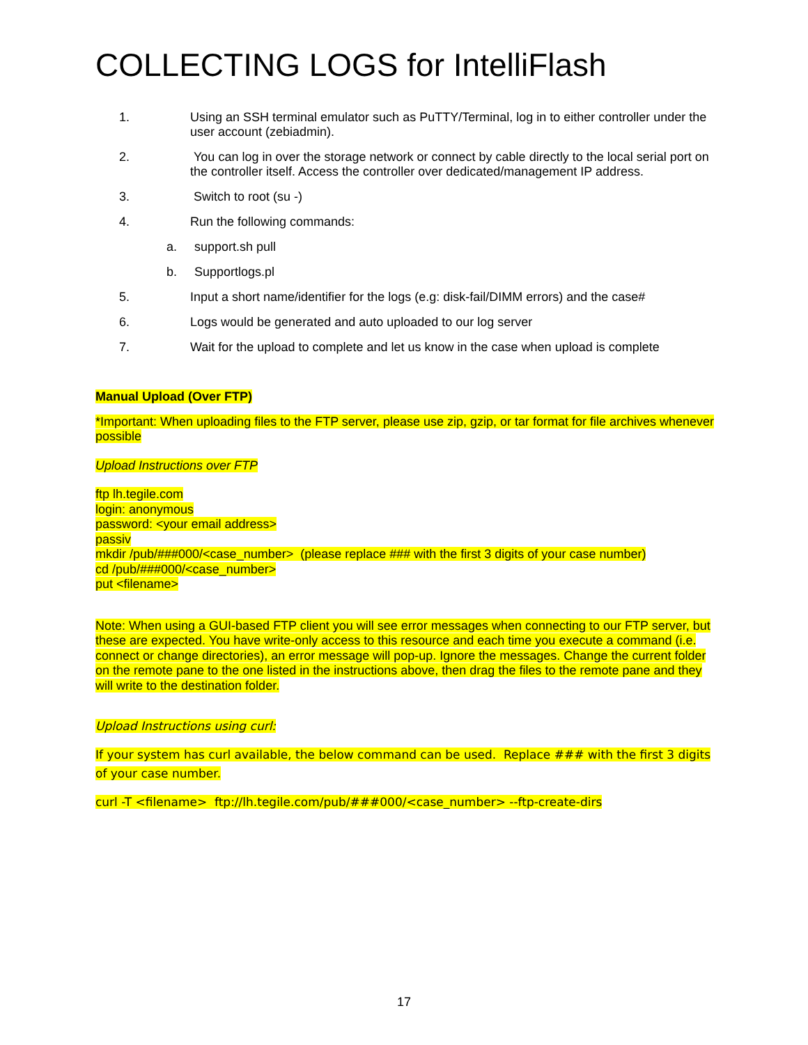COLLECTING LOGS for IntelliFlash
1. Using an SSH terminal emulator such as PuTTY/Terminal, log in to either controller under the user account (zebiadmin).
2. You can log in over the storage network or connect by cable directly to the local serial port on the controller itself. Access the controller over dedicated/management IP address.
3. Switch to root (su -)
4. Run the following commands:
a. support.sh pull
b. Supportlogs.pl
5. Input a short name/identifier for the logs (e.g: disk-fail/DIMM errors) and the case#
6. Logs would be generated and auto uploaded to our log server
7. Wait for the upload to complete and let us know in the case when upload is complete
Manual Upload (Over FTP)
*Important: When uploading files to the FTP server, please use zip, gzip, or tar format for file archives whenever possible
Upload Instructions over FTP
ftp lh.tegile.com
login: anonymous
password: <your email address>
passiv
mkdir /pub/###000/<case_number> (please replace ### with the first 3 digits of your case number)
cd /pub/###000/<case_number>
put <filename>
Note: When using a GUI-based FTP client you will see error messages when connecting to our FTP server, but these are expected. You have write-only access to this resource and each time you execute a command (i.e. connect or change directories), an error message will pop-up. Ignore the messages. Change the current folder on the remote pane to the one listed in the instructions above, then drag the files to the remote pane and they will write to the destination folder.
Upload Instructions using curl:
If your system has curl available, the below command can be used. Replace ### with the first 3 digits of your case number.
curl -T <filename> ftp://lh.tegile.com/pub/###000/<case_number> --ftp-create-dirs
17